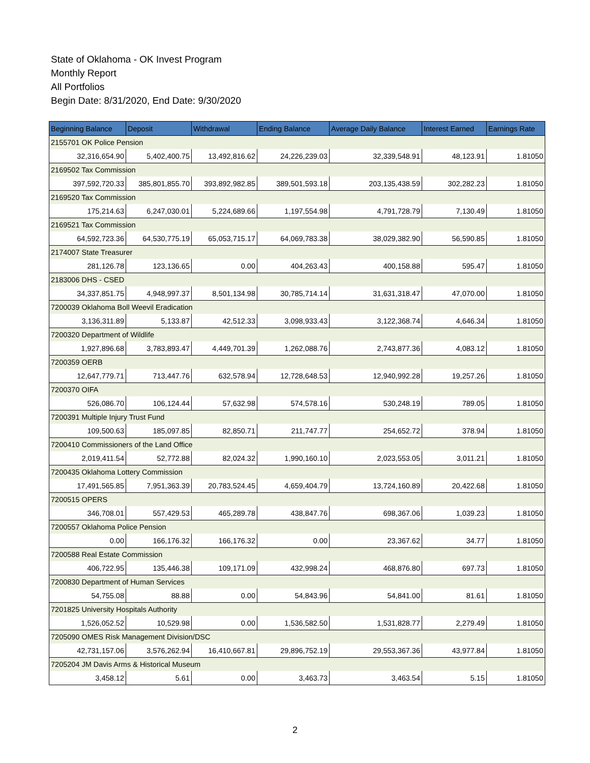State of Oklahoma - OK Invest Program
Monthly Report
All Portfolios
Begin Date: 8/31/2020, End Date: 9/30/2020
| Beginning Balance | Deposit | Withdrawal | Ending Balance | Average Daily Balance | Interest Earned | Earnings Rate |
| --- | --- | --- | --- | --- | --- | --- |
| 2155701 OK Police Pension | | | | | | |
| 32,316,654.90 | 5,402,400.75 | 13,492,816.62 | 24,226,239.03 | 32,339,548.91 | 48,123.91 | 1.81050 |
| 2169502 Tax Commission | | | | | | |
| 397,592,720.33 | 385,801,855.70 | 393,892,982.85 | 389,501,593.18 | 203,135,438.59 | 302,282.23 | 1.81050 |
| 2169520 Tax Commission | | | | | | |
| 175,214.63 | 6,247,030.01 | 5,224,689.66 | 1,197,554.98 | 4,791,728.79 | 7,130.49 | 1.81050 |
| 2169521 Tax Commission | | | | | | |
| 64,592,723.36 | 64,530,775.19 | 65,053,715.17 | 64,069,783.38 | 38,029,382.90 | 56,590.85 | 1.81050 |
| 2174007 State Treasurer | | | | | | |
| 281,126.78 | 123,136.65 | 0.00 | 404,263.43 | 400,158.88 | 595.47 | 1.81050 |
| 2183006 DHS - CSED | | | | | | |
| 34,337,851.75 | 4,948,997.37 | 8,501,134.98 | 30,785,714.14 | 31,631,318.47 | 47,070.00 | 1.81050 |
| 7200039 Oklahoma Boll Weevil Eradication | | | | | | |
| 3,136,311.89 | 5,133.87 | 42,512.33 | 3,098,933.43 | 3,122,368.74 | 4,646.34 | 1.81050 |
| 7200320 Department of Wildlife | | | | | | |
| 1,927,896.68 | 3,783,893.47 | 4,449,701.39 | 1,262,088.76 | 2,743,877.36 | 4,083.12 | 1.81050 |
| 7200359 OERB | | | | | | |
| 12,647,779.71 | 713,447.76 | 632,578.94 | 12,728,648.53 | 12,940,992.28 | 19,257.26 | 1.81050 |
| 7200370 OIFA | | | | | | |
| 526,086.70 | 106,124.44 | 57,632.98 | 574,578.16 | 530,248.19 | 789.05 | 1.81050 |
| 7200391 Multiple Injury Trust Fund | | | | | | |
| 109,500.63 | 185,097.85 | 82,850.71 | 211,747.77 | 254,652.72 | 378.94 | 1.81050 |
| 7200410 Commissioners of the Land Office | | | | | | |
| 2,019,411.54 | 52,772.88 | 82,024.32 | 1,990,160.10 | 2,023,553.05 | 3,011.21 | 1.81050 |
| 7200435 Oklahoma Lottery Commission | | | | | | |
| 17,491,565.85 | 7,951,363.39 | 20,783,524.45 | 4,659,404.79 | 13,724,160.89 | 20,422.68 | 1.81050 |
| 7200515 OPERS | | | | | | |
| 346,708.01 | 557,429.53 | 465,289.78 | 438,847.76 | 698,367.06 | 1,039.23 | 1.81050 |
| 7200557 Oklahoma Police Pension | | | | | | |
| 0.00 | 166,176.32 | 166,176.32 | 0.00 | 23,367.62 | 34.77 | 1.81050 |
| 7200588 Real Estate Commission | | | | | | |
| 406,722.95 | 135,446.38 | 109,171.09 | 432,998.24 | 468,876.80 | 697.73 | 1.81050 |
| 7200830 Department of Human Services | | | | | | |
| 54,755.08 | 88.88 | 0.00 | 54,843.96 | 54,841.00 | 81.61 | 1.81050 |
| 7201825 University Hospitals Authority | | | | | | |
| 1,526,052.52 | 10,529.98 | 0.00 | 1,536,582.50 | 1,531,828.77 | 2,279.49 | 1.81050 |
| 7205090 OMES Risk Management Division/DSC | | | | | | |
| 42,731,157.06 | 3,576,262.94 | 16,410,667.81 | 29,896,752.19 | 29,553,367.36 | 43,977.84 | 1.81050 |
| 7205204 JM Davis Arms & Historical Museum | | | | | | |
| 3,458.12 | 5.61 | 0.00 | 3,463.73 | 3,463.54 | 5.15 | 1.81050 |
2